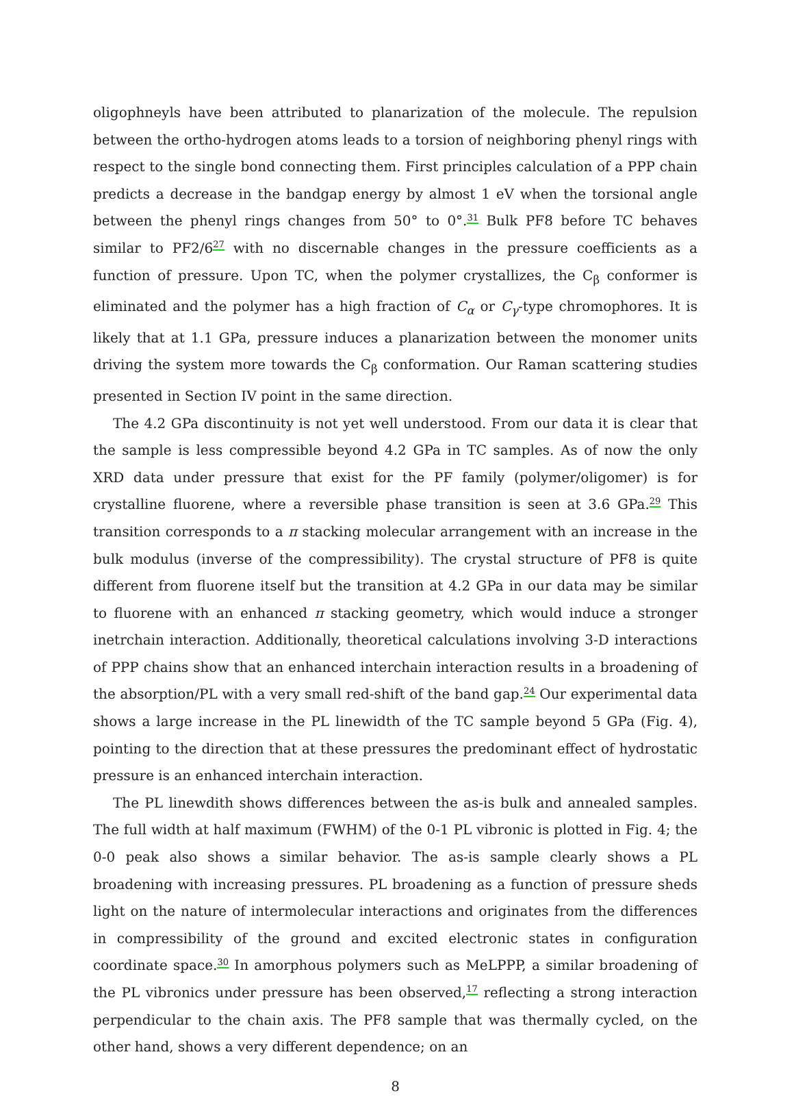oligophneyls have been attributed to planarization of the molecule. The repulsion between the ortho-hydrogen atoms leads to a torsion of neighboring phenyl rings with respect to the single bond connecting them. First principles calculation of a PPP chain predicts a decrease in the bandgap energy by almost 1 eV when the torsional angle between the phenyl rings changes from 50° to 0°.<sup>31</sup> Bulk PF8 before TC behaves similar to PF2/6<sup>27</sup> with no discernable changes in the pressure coefficients as a function of pressure. Upon TC, when the polymer crystallizes, the C<sub>β</sub> conformer is eliminated and the polymer has a high fraction of C<sub>α</sub> or C<sub>γ</sub>-type chromophores. It is likely that at 1.1 GPa, pressure induces a planarization between the monomer units driving the system more towards the C<sub>β</sub> conformation. Our Raman scattering studies presented in Section IV point in the same direction.
The 4.2 GPa discontinuity is not yet well understood. From our data it is clear that the sample is less compressible beyond 4.2 GPa in TC samples. As of now the only XRD data under pressure that exist for the PF family (polymer/oligomer) is for crystalline fluorene, where a reversible phase transition is seen at 3.6 GPa.<sup>29</sup> This transition corresponds to a π stacking molecular arrangement with an increase in the bulk modulus (inverse of the compressibility). The crystal structure of PF8 is quite different from fluorene itself but the transition at 4.2 GPa in our data may be similar to fluorene with an enhanced π stacking geometry, which would induce a stronger inetrchain interaction. Additionally, theoretical calculations involving 3-D interactions of PPP chains show that an enhanced interchain interaction results in a broadening of the absorption/PL with a very small red-shift of the band gap.<sup>24</sup> Our experimental data shows a large increase in the PL linewidth of the TC sample beyond 5 GPa (Fig. 4), pointing to the direction that at these pressures the predominant effect of hydrostatic pressure is an enhanced interchain interaction.
The PL linewdith shows differences between the as-is bulk and annealed samples. The full width at half maximum (FWHM) of the 0-1 PL vibronic is plotted in Fig. 4; the 0-0 peak also shows a similar behavior. The as-is sample clearly shows a PL broadening with increasing pressures. PL broadening as a function of pressure sheds light on the nature of intermolecular interactions and originates from the differences in compressibility of the ground and excited electronic states in configuration coordinate space.<sup>30</sup> In amorphous polymers such as MeLPPP, a similar broadening of the PL vibronics under pressure has been observed,<sup>17</sup> reflecting a strong interaction perpendicular to the chain axis. The PF8 sample that was thermally cycled, on the other hand, shows a very different dependence; on an
8